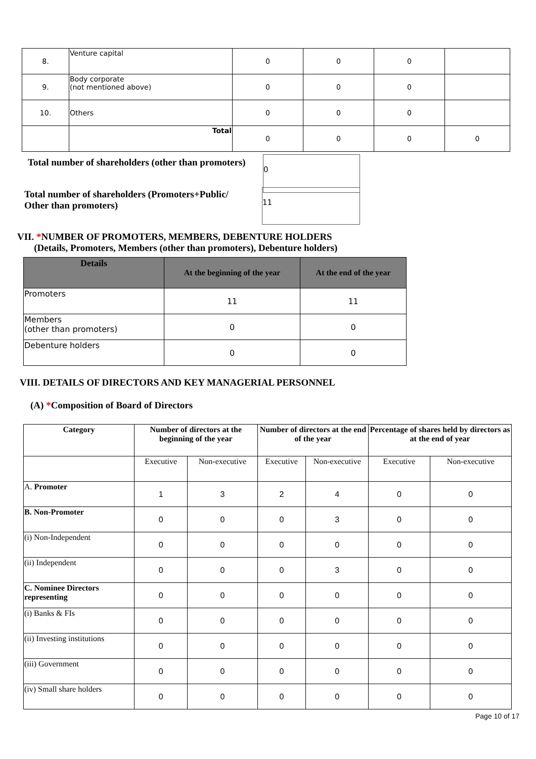| 8. | Venture capital | 0 | 0 | 0 | |
| 9. | Body corporate (not mentioned above) | 0 | 0 | 0 | |
| 10. | Others | 0 | 0 | 0 | |
| | Total | 0 | 0 | 0 | 0 |
Total number of shareholders (other than promoters)
0
Total number of shareholders (Promoters+Public/
Other than promoters)
11
VII. *NUMBER OF PROMOTERS, MEMBERS, DEBENTURE HOLDERS
(Details, Promoters, Members (other than promoters), Debenture holders)
| Details | At the beginning of the year | At the end of the year |
| --- | --- | --- |
| Promoters | 11 | 11 |
| Members (other than promoters) | 0 | 0 |
| Debenture holders | 0 | 0 |
VIII. DETAILS OF DIRECTORS AND KEY MANAGERIAL PERSONNEL
(A) *Composition of Board of Directors
| Category | Number of directors at the beginning of the year | | Number of directors at the end of the year | | Percentage of shares held by directors as at the end of year | |
| --- | --- | --- | --- | --- | --- | --- |
| | Executive | Non-executive | Executive | Non-executive | Executive | Non-executive |
| A. Promoter | 1 | 3 | 2 | 4 | 0 | 0 |
| B. Non-Promoter | 0 | 0 | 0 | 3 | 0 | 0 |
| (i) Non-Independent | 0 | 0 | 0 | 0 | 0 | 0 |
| (ii) Independent | 0 | 0 | 0 | 3 | 0 | 0 |
| C. Nominee Directors representing | 0 | 0 | 0 | 0 | 0 | 0 |
| (i) Banks & FIs | 0 | 0 | 0 | 0 | 0 | 0 |
| (ii) Investing institutions | 0 | 0 | 0 | 0 | 0 | 0 |
| (iii) Government | 0 | 0 | 0 | 0 | 0 | 0 |
| (iv) Small share holders | 0 | 0 | 0 | 0 | 0 | 0 |
Page 10 of 17